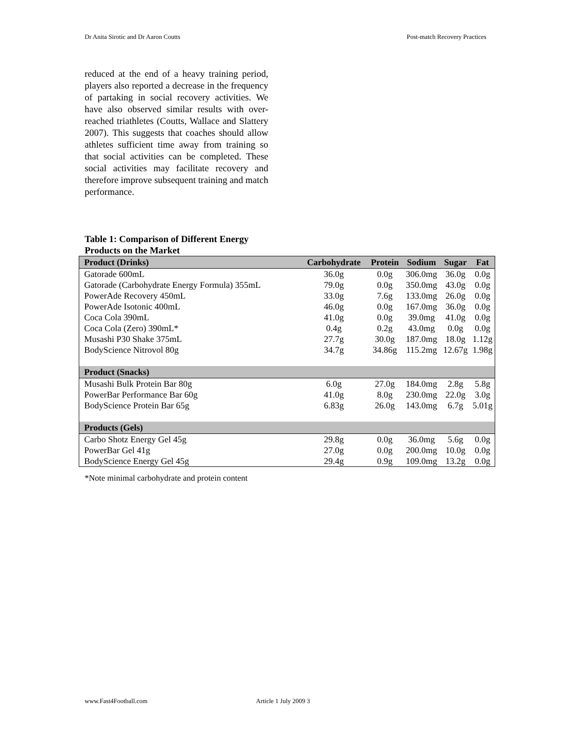Dr Anita Sirotic and Dr Aaron Coutts Post-match Recovery Practices
reduced at the end of a heavy training period, players also reported a decrease in the frequency of partaking in social recovery activities. We have also observed similar results with over-reached triathletes (Coutts, Wallace and Slattery 2007). This suggests that coaches should allow athletes sufficient time away from training so that social activities can be completed. These social activities may facilitate recovery and therefore improve subsequent training and match performance.
Table 1: Comparison of Different Energy Products on the Market
| Product (Drinks) | Carbohydrate | Protein | Sodium | Sugar | Fat |
| --- | --- | --- | --- | --- | --- |
| Gatorade 600mL | 36.0g | 0.0g | 306.0mg | 36.0g | 0.0g |
| Gatorade (Carbohydrate Energy Formula) 355mL | 79.0g | 0.0g | 350.0mg | 43.0g | 0.0g |
| PowerAde Recovery 450mL | 33.0g | 7.6g | 133.0mg | 26.0g | 0.0g |
| PowerAde Isotonic 400mL | 46.0g | 0.0g | 167.0mg | 36.0g | 0.0g |
| Coca Cola 390mL | 41.0g | 0.0g | 39.0mg | 41.0g | 0.0g |
| Coca Cola (Zero) 390mL* | 0.4g | 0.2g | 43.0mg | 0.0g | 0.0g |
| Musashi P30 Shake 375mL | 27.7g | 30.0g | 187.0mg | 18.0g | 1.12g |
| BodyScience Nitrovol 80g | 34.7g | 34.86g | 115.2mg | 12.67g | 1.98g |
| Product (Snacks) | | | | | |
| Musashi Bulk Protein Bar 80g | 6.0g | 27.0g | 184.0mg | 2.8g | 5.8g |
| PowerBar Performance Bar 60g | 41.0g | 8.0g | 230.0mg | 22.0g | 3.0g |
| BodyScience Protein Bar 65g | 6.83g | 26.0g | 143.0mg | 6.7g | 5.01g |
| Products (Gels) | | | | | |
| Carbo Shotz Energy Gel 45g | 29.8g | 0.0g | 36.0mg | 5.6g | 0.0g |
| PowerBar Gel 41g | 27.0g | 0.0g | 200.0mg | 10.0g | 0.0g |
| BodyScience Energy Gel 45g | 29.4g | 0.9g | 109.0mg | 13.2g | 0.0g |
*Note minimal carbohydrate and protein content
www.Fast4Football.com Article 1 July 2009 3